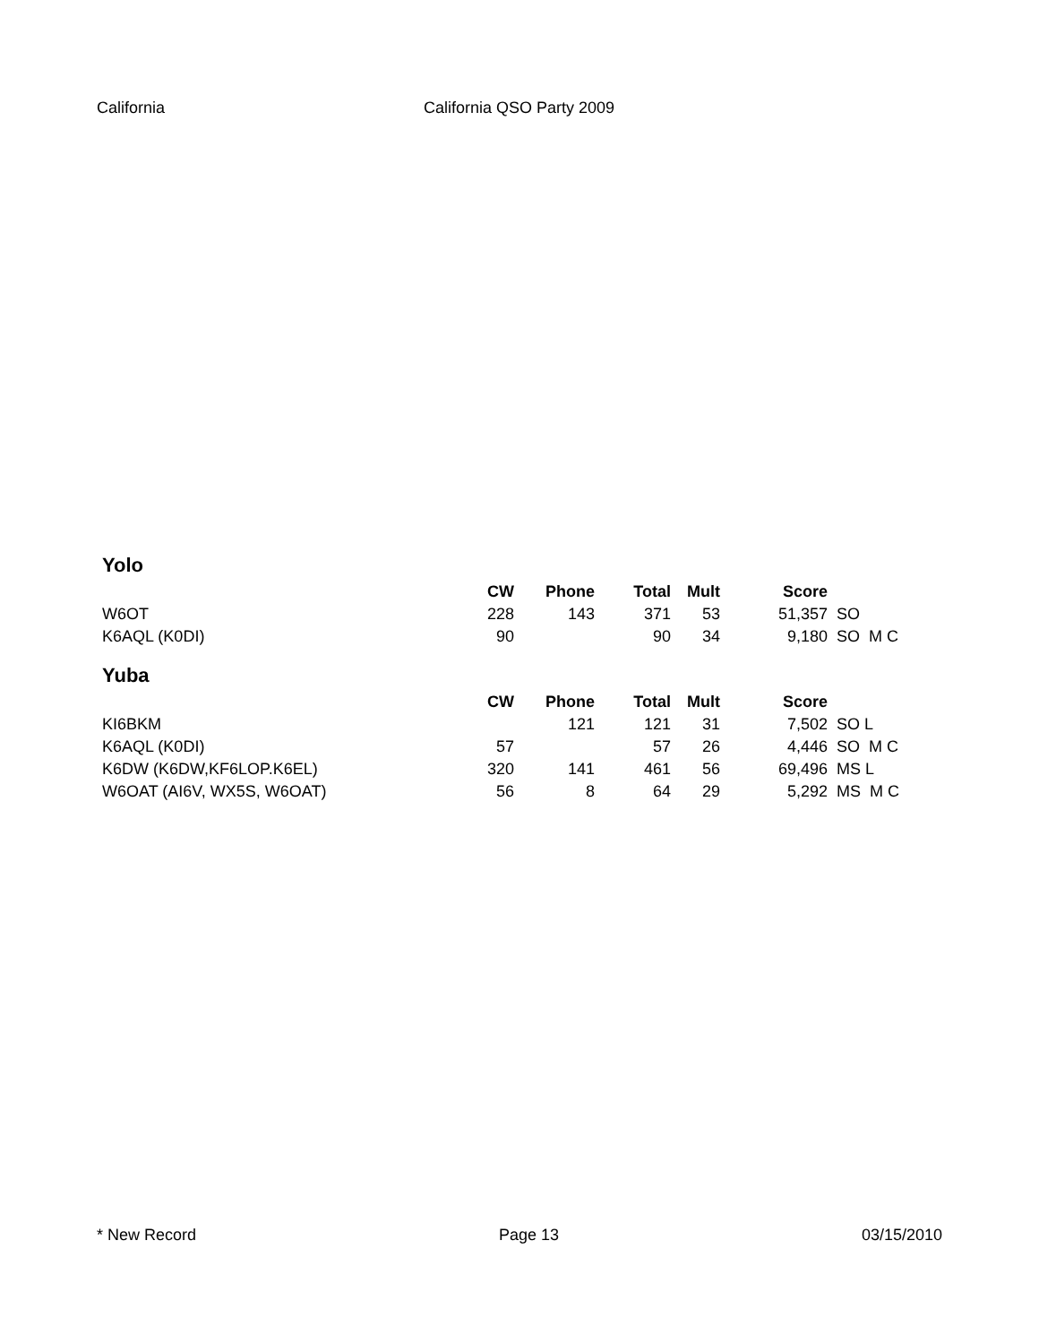California California QSO Party 2009
Yolo
| | CW | Phone | Total | Mult | Score | |
| --- | --- | --- | --- | --- | --- | --- |
| W6OT | 228 | 143 | 371 | 53 | 51,357 | SO |
| K6AQL (K0DI) | 90 | | 90 | 34 | 9,180 | SO M C |
Yuba
| | CW | Phone | Total | Mult | Score | |
| --- | --- | --- | --- | --- | --- | --- |
| KI6BKM | | 121 | 121 | 31 | 7,502 | SO L |
| K6AQL (K0DI) | 57 | | 57 | 26 | 4,446 | SO M C |
| K6DW (K6DW,KF6LOP.K6EL) | 320 | 141 | 461 | 56 | 69,496 | MS L |
| W6OAT (AI6V, WX5S, W6OAT) | 56 | 8 | 64 | 29 | 5,292 | MS M C |
* New Record Page 13 03/15/2010